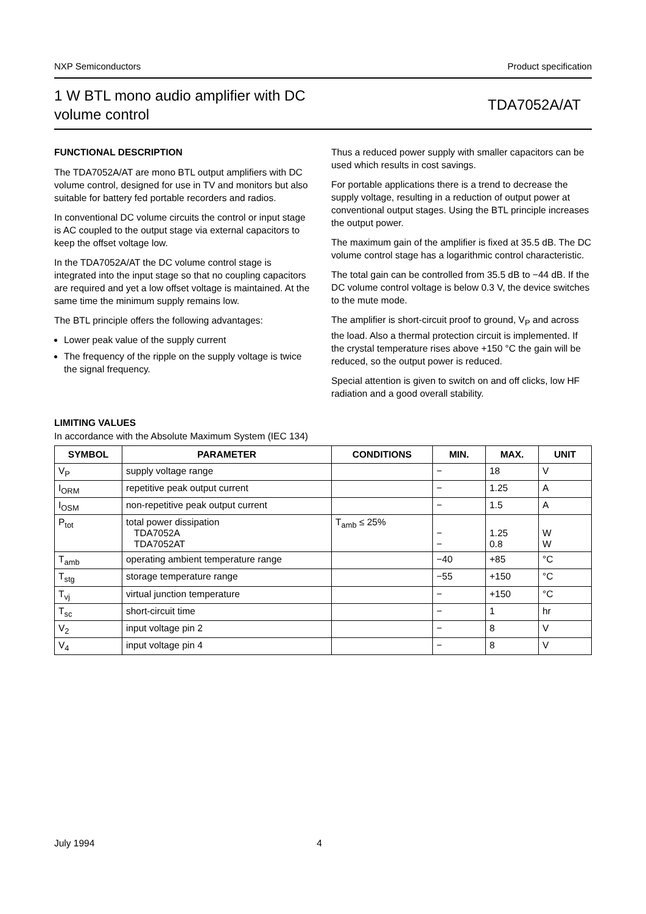NXP Semiconductors Product specification
1 W BTL mono audio amplifier with DC volume control
TDA7052A/AT
FUNCTIONAL DESCRIPTION
The TDA7052A/AT are mono BTL output amplifiers with DC volume control, designed for use in TV and monitors but also suitable for battery fed portable recorders and radios.
In conventional DC volume circuits the control or input stage is AC coupled to the output stage via external capacitors to keep the offset voltage low.
In the TDA7052A/AT the DC volume control stage is integrated into the input stage so that no coupling capacitors are required and yet a low offset voltage is maintained. At the same time the minimum supply remains low.
The BTL principle offers the following advantages:
Lower peak value of the supply current
The frequency of the ripple on the supply voltage is twice the signal frequency.
Thus a reduced power supply with smaller capacitors can be used which results in cost savings.
For portable applications there is a trend to decrease the supply voltage, resulting in a reduction of output power at conventional output stages. Using the BTL principle increases the output power.
The maximum gain of the amplifier is fixed at 35.5 dB. The DC volume control stage has a logarithmic control characteristic.
The total gain can be controlled from 35.5 dB to −44 dB. If the DC volume control voltage is below 0.3 V, the device switches to the mute mode.
The amplifier is short-circuit proof to ground, V<sub>P</sub> and across the load. Also a thermal protection circuit is implemented. If the crystal temperature rises above +150 °C the gain will be reduced, so the output power is reduced.
Special attention is given to switch on and off clicks, low HF radiation and a good overall stability.
LIMITING VALUES
In accordance with the Absolute Maximum System (IEC 134)
| SYMBOL | PARAMETER | CONDITIONS | MIN. | MAX. | UNIT |
| --- | --- | --- | --- | --- | --- |
| V<sub>P</sub> | supply voltage range | | − | 18 | V |
| I<sub>ORM</sub> | repetitive peak output current | | − | 1.25 | A |
| I<sub>OSM</sub> | non-repetitive peak output current | | − | 1.5 | A |
| P<sub>tot</sub> | total power dissipation TDA7052A TDA7052AT | T<sub>amb</sub> ≤ 25% | − − | 1.25 0.8 | W W |
| T<sub>amb</sub> | operating ambient temperature range | | −40 | +85 | °C |
| T<sub>stg</sub> | storage temperature range | | −55 | +150 | °C |
| T<sub>vj</sub> | virtual junction temperature | | − | +150 | °C |
| T<sub>sc</sub> | short-circuit time | | − | 1 | hr |
| V<sub>2</sub> | input voltage pin 2 | | − | 8 | V |
| V<sub>4</sub> | input voltage pin 4 | | − | 8 | V |
July 1994 4